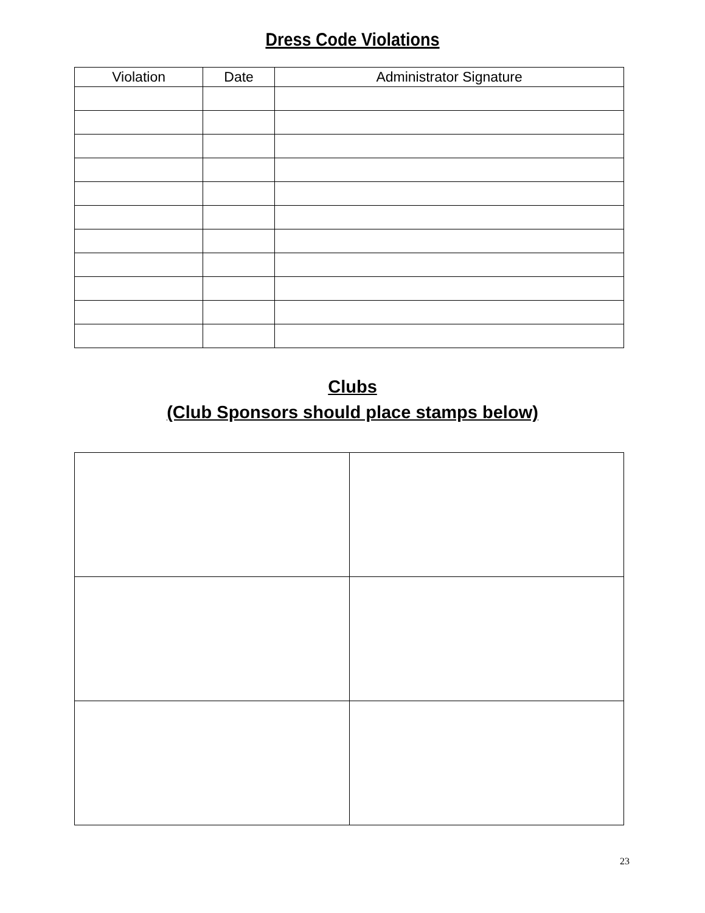Dress Code Violations
| Violation | Date | Administrator Signature |
| --- | --- | --- |
Clubs
(Club Sponsors should place stamps below)
23